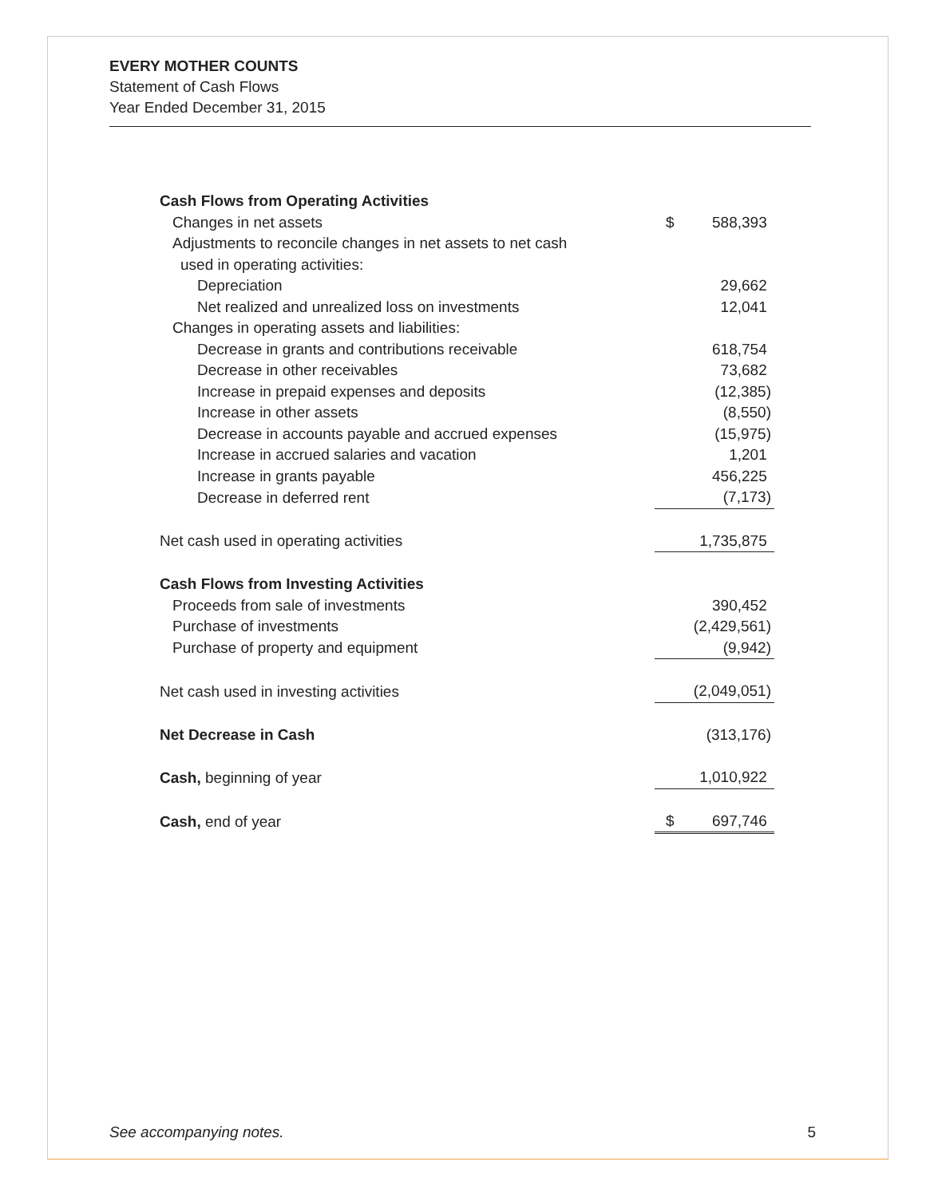EVERY MOTHER COUNTS
Statement of Cash Flows
Year Ended December 31, 2015
| Cash Flows from Operating Activities | |
| Changes in net assets | $ 588,393 |
| Adjustments to reconcile changes in net assets to net cash | |
| used in operating activities: | |
| Depreciation | 29,662 |
| Net realized and unrealized loss on investments | 12,041 |
| Changes in operating assets and liabilities: | |
| Decrease in grants and contributions receivable | 618,754 |
| Decrease in other receivables | 73,682 |
| Increase in prepaid expenses and deposits | (12,385) |
| Increase in other assets | (8,550) |
| Decrease in accounts payable and accrued expenses | (15,975) |
| Increase in accrued salaries and vacation | 1,201 |
| Increase in grants payable | 456,225 |
| Decrease in deferred rent | (7,173) |
| Net cash used in operating activities | 1,735,875 |
| Cash Flows from Investing Activities | |
| Proceeds from sale of investments | 390,452 |
| Purchase of investments | (2,429,561) |
| Purchase of property and equipment | (9,942) |
| Net cash used in investing activities | (2,049,051) |
| Net Decrease in Cash | (313,176) |
| Cash, beginning of year | 1,010,922 |
| Cash, end of year | $ 697,746 |
See accompanying notes. 5